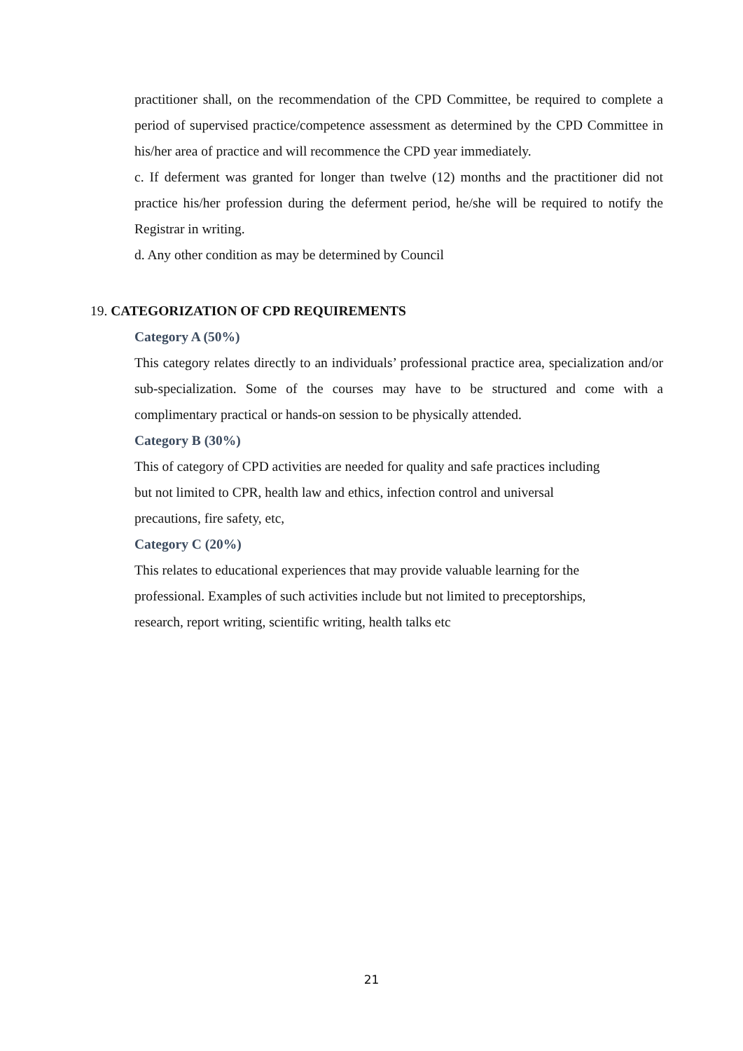practitioner shall, on the recommendation of the CPD Committee, be required to complete a period of supervised practice/competence assessment as determined by the CPD Committee in his/her area of practice and will recommence the CPD year immediately.
c. If deferment was granted for longer than twelve (12) months and the practitioner did not practice his/her profession during the deferment period, he/she will be required to notify the Registrar in writing.
d. Any other condition as may be determined by Council
19. CATEGORIZATION OF CPD REQUIREMENTS
Category A (50%)
This category relates directly to an individuals’ professional practice area, specialization and/or sub-specialization. Some of the courses may have to be structured and come with a complimentary practical or hands-on session to be physically attended.
Category B (30%)
This of category of CPD activities are needed for quality and safe practices including
but not limited to CPR, health law and ethics, infection control and universal
precautions, fire safety, etc,
Category C (20%)
This relates to educational experiences that may provide valuable learning for the
professional. Examples of such activities include but not limited to preceptorships,
research, report writing, scientific writing, health talks etc
21